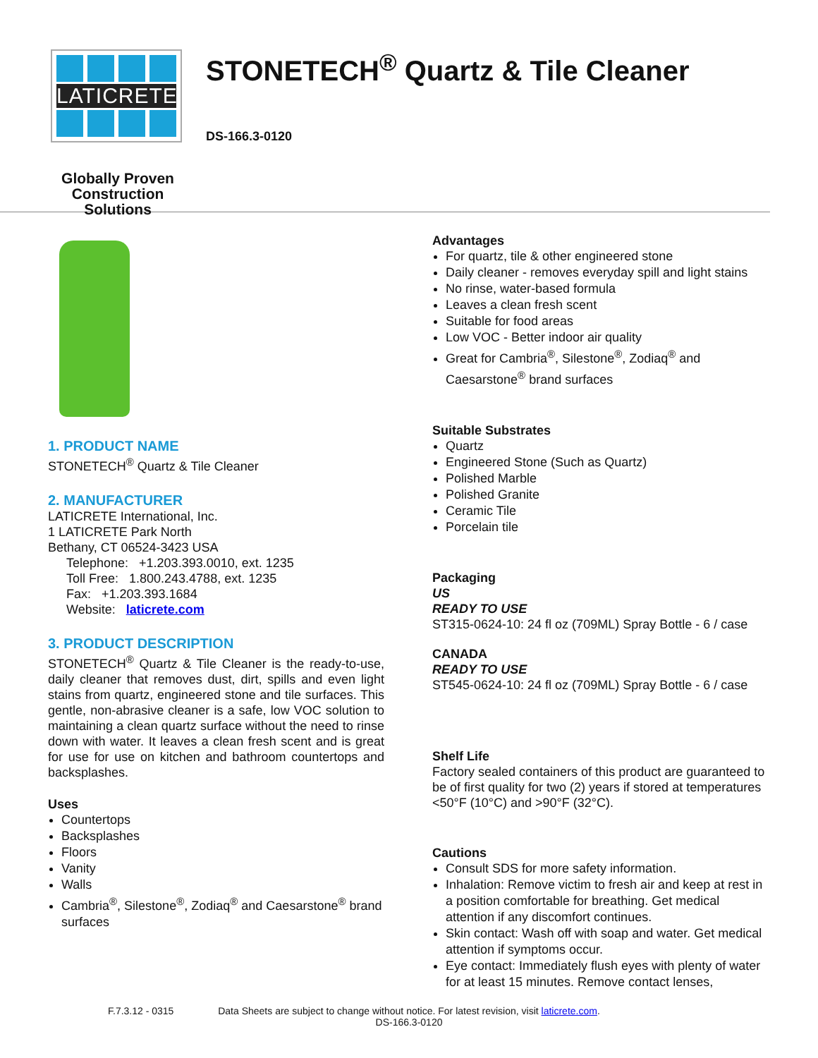LATICRETE
Globally Proven
Construction Solutions
STONETECH<sup>®</sup> Quartz & Tile Cleaner
DS-166.3-0120
1. PRODUCT NAME
STONETECH<sup>®</sup> Quartz & Tile Cleaner
2. MANUFACTURER
LATICRETE International, Inc.
1 LATICRETE Park North
Bethany, CT 06524-3423 USA
Telephone: +1.203.393.0010, ext. 1235
Toll Free: 1.800.243.4788, ext. 1235
Fax: +1.203.393.1684
Website: laticrete.com
3. PRODUCT DESCRIPTION
STONETECH<sup>®</sup> Quartz & Tile Cleaner is the ready-to-use, daily cleaner that removes dust, dirt, spills and even light stains from quartz, engineered stone and tile surfaces. This gentle, non-abrasive cleaner is a safe, low VOC solution to maintaining a clean quartz surface without the need to rinse down with water. It leaves a clean fresh scent and is great for use for use on kitchen and bathroom countertops and backsplashes.
Uses
Countertops
Backsplashes
Floors
Vanity
Walls
Cambria<sup>®</sup>, Silestone<sup>®</sup>, Zodiaq<sup>®</sup> and Caesarstone<sup>®</sup> brand surfaces
Advantages
For quartz, tile & other engineered stone
Daily cleaner - removes everyday spill and light stains
No rinse, water-based formula
Leaves a clean fresh scent
Suitable for food areas
Low VOC - Better indoor air quality
Great for Cambria<sup>®</sup>, Silestone<sup>®</sup>, Zodiaq<sup>®</sup> and Caesarstone<sup>®</sup> brand surfaces
Suitable Substrates
Quartz
Engineered Stone (Such as Quartz)
Polished Marble
Polished Granite
Ceramic Tile
Porcelain tile
Packaging
US
READY TO USE
ST315-0624-10: 24 fl oz (709ML) Spray Bottle - 6 / case
CANADA
READY TO USE
ST545-0624-10: 24 fl oz (709ML) Spray Bottle - 6 / case
Shelf Life
Factory sealed containers of this product are guaranteed to be of first quality for two (2) years if stored at temperatures <50°F (10°C) and >90°F (32°C).
Cautions
Consult SDS for more safety information.
Inhalation: Remove victim to fresh air and keep at rest in a position comfortable for breathing. Get medical attention if any discomfort continues.
Skin contact: Wash off with soap and water. Get medical attention if symptoms occur.
Eye contact: Immediately flush eyes with plenty of water for at least 15 minutes. Remove contact lenses,
F.7.3.12 - 0315 Data Sheets are subject to change without notice. For latest revision, visit laticrete.com.
DS-166.3-0120